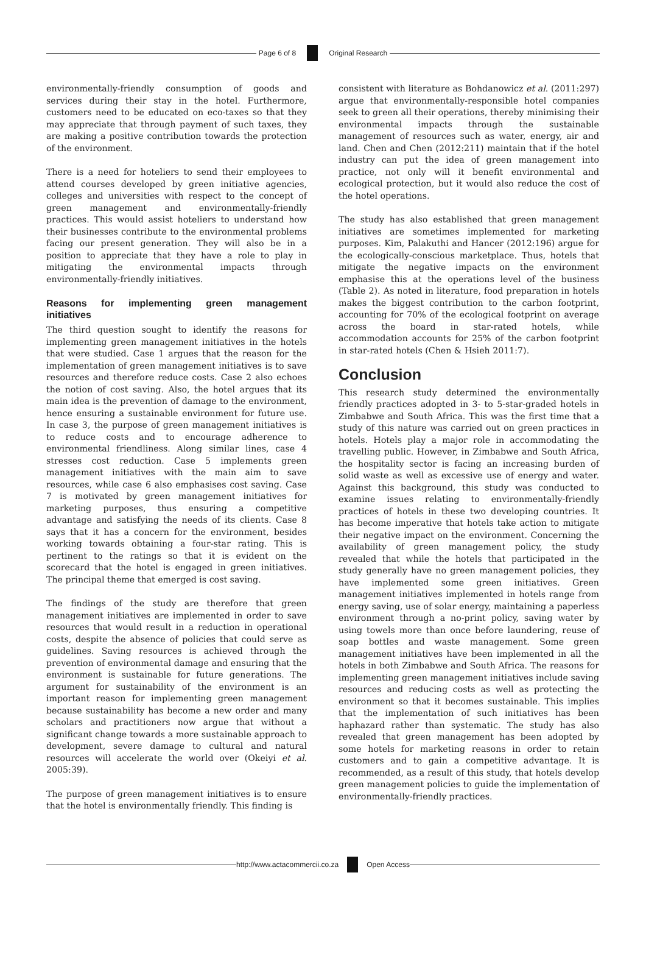Page 6 of 8 Original Research
environmentally-friendly consumption of goods and services during their stay in the hotel. Furthermore, customers need to be educated on eco-taxes so that they may appreciate that through payment of such taxes, they are making a positive contribution towards the protection of the environment.
There is a need for hoteliers to send their employees to attend courses developed by green initiative agencies, colleges and universities with respect to the concept of green management and environmentally-friendly practices. This would assist hoteliers to understand how their businesses contribute to the environmental problems facing our present generation. They will also be in a position to appreciate that they have a role to play in mitigating the environmental impacts through environmentally-friendly initiatives.
Reasons for implementing green management initiatives
The third question sought to identify the reasons for implementing green management initiatives in the hotels that were studied. Case 1 argues that the reason for the implementation of green management initiatives is to save resources and therefore reduce costs. Case 2 also echoes the notion of cost saving. Also, the hotel argues that its main idea is the prevention of damage to the environment, hence ensuring a sustainable environment for future use. In case 3, the purpose of green management initiatives is to reduce costs and to encourage adherence to environmental friendliness. Along similar lines, case 4 stresses cost reduction. Case 5 implements green management initiatives with the main aim to save resources, while case 6 also emphasises cost saving. Case 7 is motivated by green management initiatives for marketing purposes, thus ensuring a competitive advantage and satisfying the needs of its clients. Case 8 says that it has a concern for the environment, besides working towards obtaining a four-star rating. This is pertinent to the ratings so that it is evident on the scorecard that the hotel is engaged in green initiatives. The principal theme that emerged is cost saving.
The findings of the study are therefore that green management initiatives are implemented in order to save resources that would result in a reduction in operational costs, despite the absence of policies that could serve as guidelines. Saving resources is achieved through the prevention of environmental damage and ensuring that the environment is sustainable for future generations. The argument for sustainability of the environment is an important reason for implementing green management because sustainability has become a new order and many scholars and practitioners now argue that without a significant change towards a more sustainable approach to development, severe damage to cultural and natural resources will accelerate the world over (Okeiyi et al. 2005:39).
The purpose of green management initiatives is to ensure that the hotel is environmentally friendly. This finding is
consistent with literature as Bohdanowicz et al. (2011:297) argue that environmentally-responsible hotel companies seek to green all their operations, thereby minimising their environmental impacts through the sustainable management of resources such as water, energy, air and land. Chen and Chen (2012:211) maintain that if the hotel industry can put the idea of green management into practice, not only will it benefit environmental and ecological protection, but it would also reduce the cost of the hotel operations.
The study has also established that green management initiatives are sometimes implemented for marketing purposes. Kim, Palakuthi and Hancer (2012:196) argue for the ecologically-conscious marketplace. Thus, hotels that mitigate the negative impacts on the environment emphasise this at the operations level of the business (Table 2). As noted in literature, food preparation in hotels makes the biggest contribution to the carbon footprint, accounting for 70% of the ecological footprint on average across the board in star-rated hotels, while accommodation accounts for 25% of the carbon footprint in star-rated hotels (Chen & Hsieh 2011:7).
Conclusion
This research study determined the environmentally friendly practices adopted in 3- to 5-star-graded hotels in Zimbabwe and South Africa. This was the first time that a study of this nature was carried out on green practices in hotels. Hotels play a major role in accommodating the travelling public. However, in Zimbabwe and South Africa, the hospitality sector is facing an increasing burden of solid waste as well as excessive use of energy and water. Against this background, this study was conducted to examine issues relating to environmentally-friendly practices of hotels in these two developing countries. It has become imperative that hotels take action to mitigate their negative impact on the environment. Concerning the availability of green management policy, the study revealed that while the hotels that participated in the study generally have no green management policies, they have implemented some green initiatives. Green management initiatives implemented in hotels range from energy saving, use of solar energy, maintaining a paperless environment through a no-print policy, saving water by using towels more than once before laundering, reuse of soap bottles and waste management. Some green management initiatives have been implemented in all the hotels in both Zimbabwe and South Africa. The reasons for implementing green management initiatives include saving resources and reducing costs as well as protecting the environment so that it becomes sustainable. This implies that the implementation of such initiatives has been haphazard rather than systematic. The study has also revealed that green management has been adopted by some hotels for marketing reasons in order to retain customers and to gain a competitive advantage. It is recommended, as a result of this study, that hotels develop green management policies to guide the implementation of environmentally-friendly practices.
http://www.actacommercii.co.za Open Access